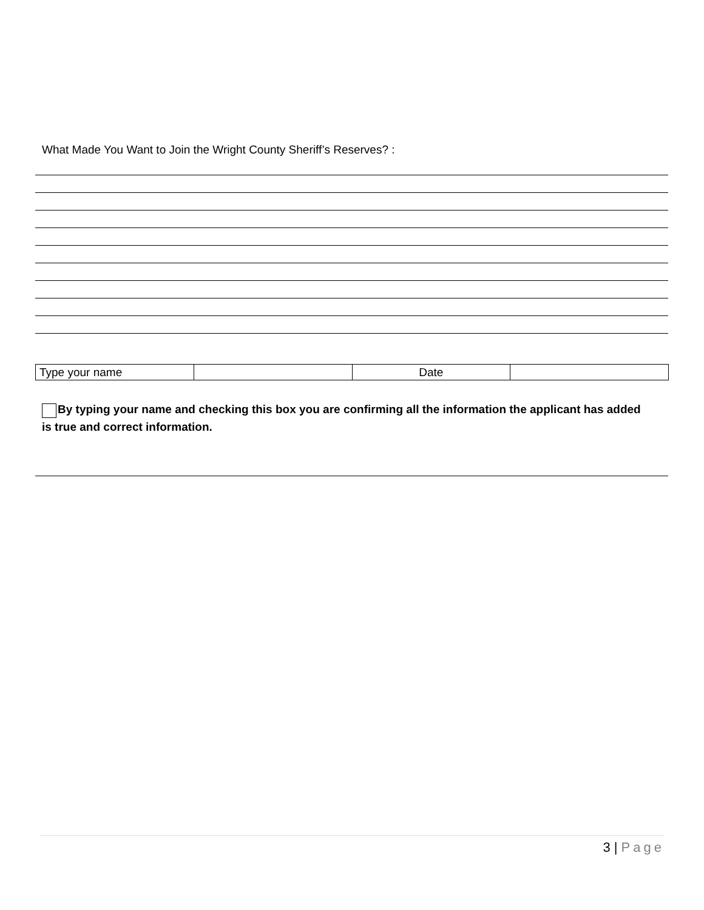What Made You Want to Join the Wright County Sheriff’s Reserves? :
| Type your name | | Date | |
By typing your name and checking this box you are confirming all the information the applicant has added is true and correct information.
3 | Page